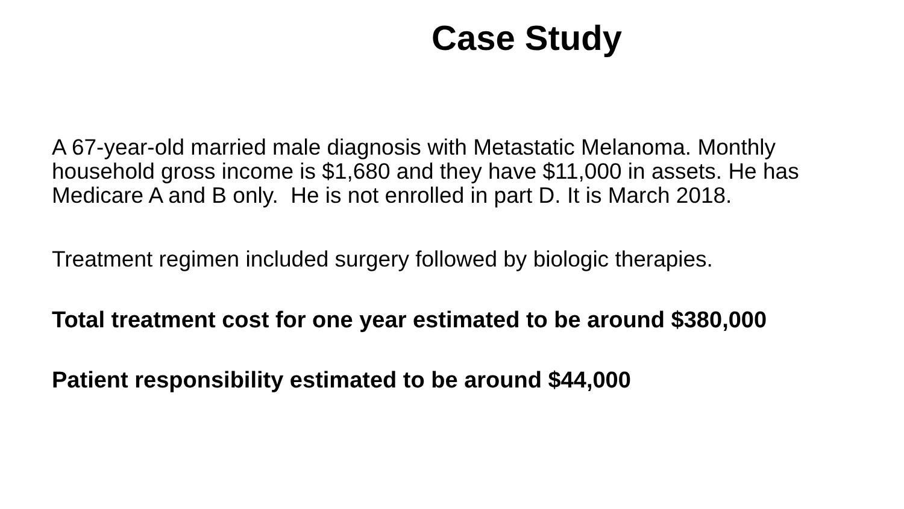Case Study
A 67-year-old married male diagnosis with Metastatic Melanoma. Monthly household gross income is $1,680 and they have $11,000 in assets. He has Medicare A and B only. He is not enrolled in part D. It is March 2018.
Treatment regimen included surgery followed by biologic therapies.
Total treatment cost for one year estimated to be around $380,000
Patient responsibility estimated to be around $44,000